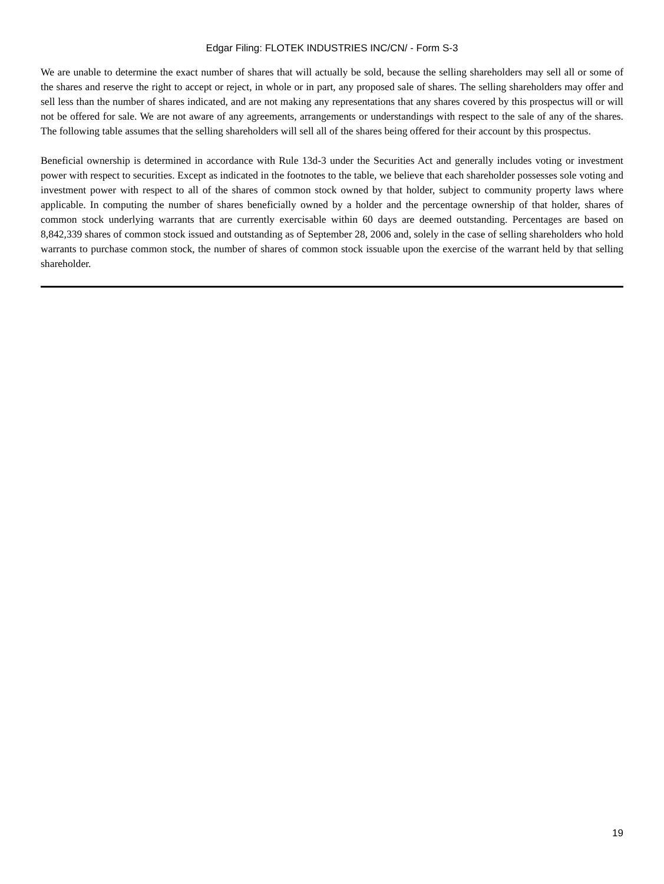Edgar Filing: FLOTEK INDUSTRIES INC/CN/ - Form S-3
We are unable to determine the exact number of shares that will actually be sold, because the selling shareholders may sell all or some of the shares and reserve the right to accept or reject, in whole or in part, any proposed sale of shares. The selling shareholders may offer and sell less than the number of shares indicated, and are not making any representations that any shares covered by this prospectus will or will not be offered for sale. We are not aware of any agreements, arrangements or understandings with respect to the sale of any of the shares. The following table assumes that the selling shareholders will sell all of the shares being offered for their account by this prospectus.
Beneficial ownership is determined in accordance with Rule 13d-3 under the Securities Act and generally includes voting or investment power with respect to securities. Except as indicated in the footnotes to the table, we believe that each shareholder possesses sole voting and investment power with respect to all of the shares of common stock owned by that holder, subject to community property laws where applicable. In computing the number of shares beneficially owned by a holder and the percentage ownership of that holder, shares of common stock underlying warrants that are currently exercisable within 60 days are deemed outstanding. Percentages are based on 8,842,339 shares of common stock issued and outstanding as of September 28, 2006 and, solely in the case of selling shareholders who hold warrants to purchase common stock, the number of shares of common stock issuable upon the exercise of the warrant held by that selling shareholder.
19